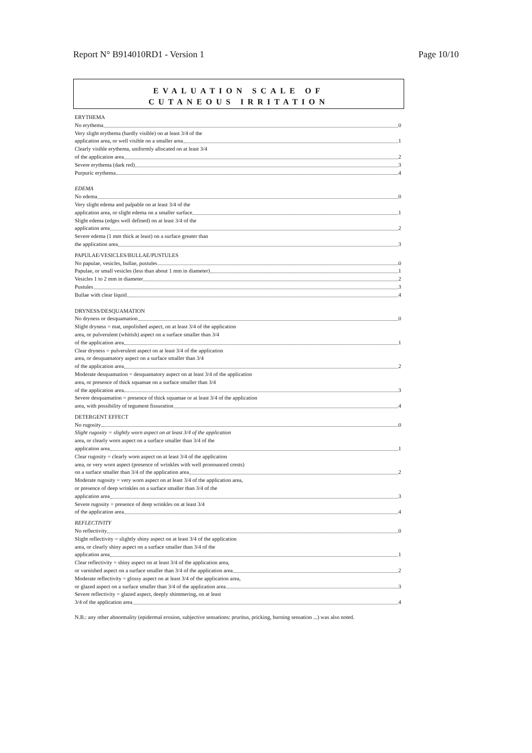Report N° B914010RD1 - Version 1 Page 10/10
EVALUATION SCALE OF
CUTANEOUS IRRITATION
ERYTHEMA
No erythema 0
Very slight erythema (hardly visible) on at least 3/4 of the
application area, or well visible on a smaller area 1
Clearly visible erythema, uniformly allocated on at least 3/4
of the application area 2
Severe erythema (dark red) 3
Purpuric erythema 4
EDEMA
No edema 0
Very slight edema and palpable on at least 3/4 of the
application area, or slight edema on a smaller surface 1
Slight edema (edges well defined) on at least 3/4 of the
application area 2
Severe edema (1 mm thick at least) on a surface greater than
the application area 3
PAPULAE/VESICLES/BULLAE/PUSTULES
No papulae, vesicles, bullae, pustules 0
Papulae, or small vesicles (less than about 1 mm in diameter) 1
Vesicles 1 to 2 mm in diameter 2
Pustules 3
Bullae with clear liquid 4
DRYNESS/DESQUAMATION
No dryness or desquamation 0
Slight dryness = mat, unpolished aspect, on at least 3/4 of the application
area, or pulverulent (whitish) aspect on a surface smaller than 3/4
of the application area 1
Clear dryness = pulverulent aspect on at least 3/4 of the application
area, or desquamatory aspect on a surface smaller than 3/4
of the application area 2
Moderate desquamation = desquamatory aspect on at least 3/4 of the application
area, or presence of thick squamae on a surface smaller than 3/4
of the application area 3
Severe desquamation = presence of thick squamae or at least 3/4 of the application
area, with possibility of tegument fissuration 4
DETERGENT EFFECT
No rugosity 0
Slight rugosity = slightly worn aspect on at least 3/4 of the application
area, or clearly worn aspect on a surface smaller than 3/4 of the
application area 1
Clear rugosity = clearly worn aspect on at least 3/4 of the application
area, or very worn aspect (presence of wrinkles with well pronounced crests)
on a surface smaller than 3/4 of the application area 2
Moderate rugosity = very worn aspect on at least 3/4 of the application area,
or presence of deep wrinkles on a surface smaller than 3/4 of the
application area 3
Severe rugosity = presence of deep wrinkles on at least 3/4
of the application area 4
REFLECTIVITY
No reflectivity 0
Slight reflectivity = slightly shiny aspect on at least 3/4 of the application
area, or clearly shiny aspect on a surface smaller than 3/4 of the
application area 1
Clear reflectivity = shiny aspect on at least 3/4 of the application area,
or varnished aspect on a surface smaller than 3/4 of the application area 2
Moderate reflectivity = glossy aspect on at least 3/4 of the application area,
or glazed aspect on a surface smaller than 3/4 of the application area 3
Severe reflectivity = glazed aspect, deeply shimmering, on at least
3/4 of the application area 4
N.B.: any other abnormality (epidermal erosion, subjective sensations: pruritus, pricking, burning sensation ...) was also noted.